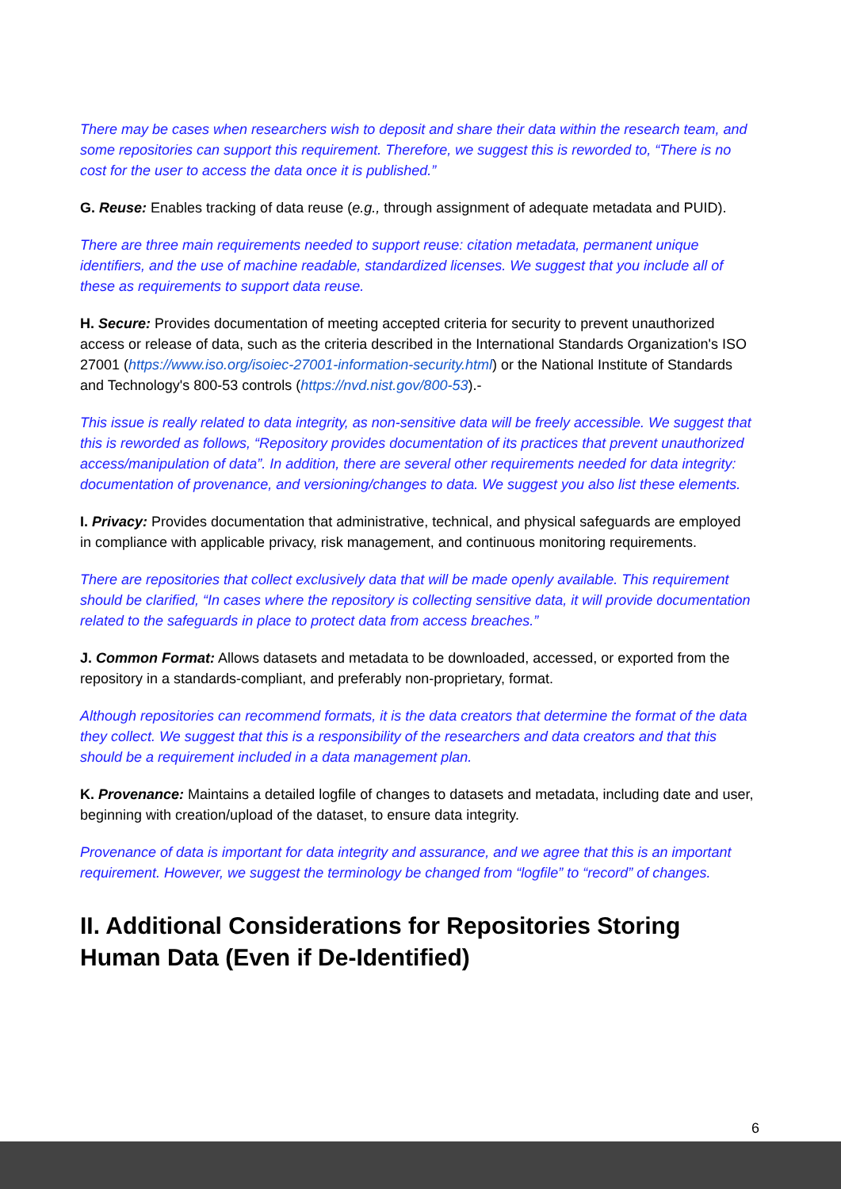There may be cases when researchers wish to deposit and share their data within the research team, and some repositories can support this requirement. Therefore, we suggest this is reworded to, “There is no cost for the user to access the data once it is published.”
G. Reuse: Enables tracking of data reuse (e.g., through assignment of adequate metadata and PUID).
There are three main requirements needed to support reuse: citation metadata, permanent unique identifiers, and the use of machine readable, standardized licenses. We suggest that you include all of these as requirements to support data reuse.
H. Secure: Provides documentation of meeting accepted criteria for security to prevent unauthorized access or release of data, such as the criteria described in the International Standards Organization's ISO 27001 (https://www.iso.org/isoiec-27001-information-security.html) or the National Institute of Standards and Technology's 800-53 controls (https://nvd.nist.gov/800-53).-
This issue is really related to data integrity, as non-sensitive data will be freely accessible. We suggest that this is reworded as follows, “Repository provides documentation of its practices that prevent unauthorized access/manipulation of data”. In addition, there are several other requirements needed for data integrity: documentation of provenance, and versioning/changes to data. We suggest you also list these elements.
I. Privacy: Provides documentation that administrative, technical, and physical safeguards are employed in compliance with applicable privacy, risk management, and continuous monitoring requirements.
There are repositories that collect exclusively data that will be made openly available. This requirement should be clarified, “In cases where the repository is collecting sensitive data, it will provide documentation related to the safeguards in place to protect data from access breaches.”
J. Common Format: Allows datasets and metadata to be downloaded, accessed, or exported from the repository in a standards-compliant, and preferably non-proprietary, format.
Although repositories can recommend formats, it is the data creators that determine the format of the data they collect. We suggest that this is a responsibility of the researchers and data creators and that this should be a requirement included in a data management plan.
K. Provenance: Maintains a detailed logfile of changes to datasets and metadata, including date and user, beginning with creation/upload of the dataset, to ensure data integrity.
Provenance of data is important for data integrity and assurance, and we agree that this is an important requirement. However, we suggest the terminology be changed from “logfile” to “record” of changes.
II. Additional Considerations for Repositories Storing Human Data (Even if De-Identified)
6